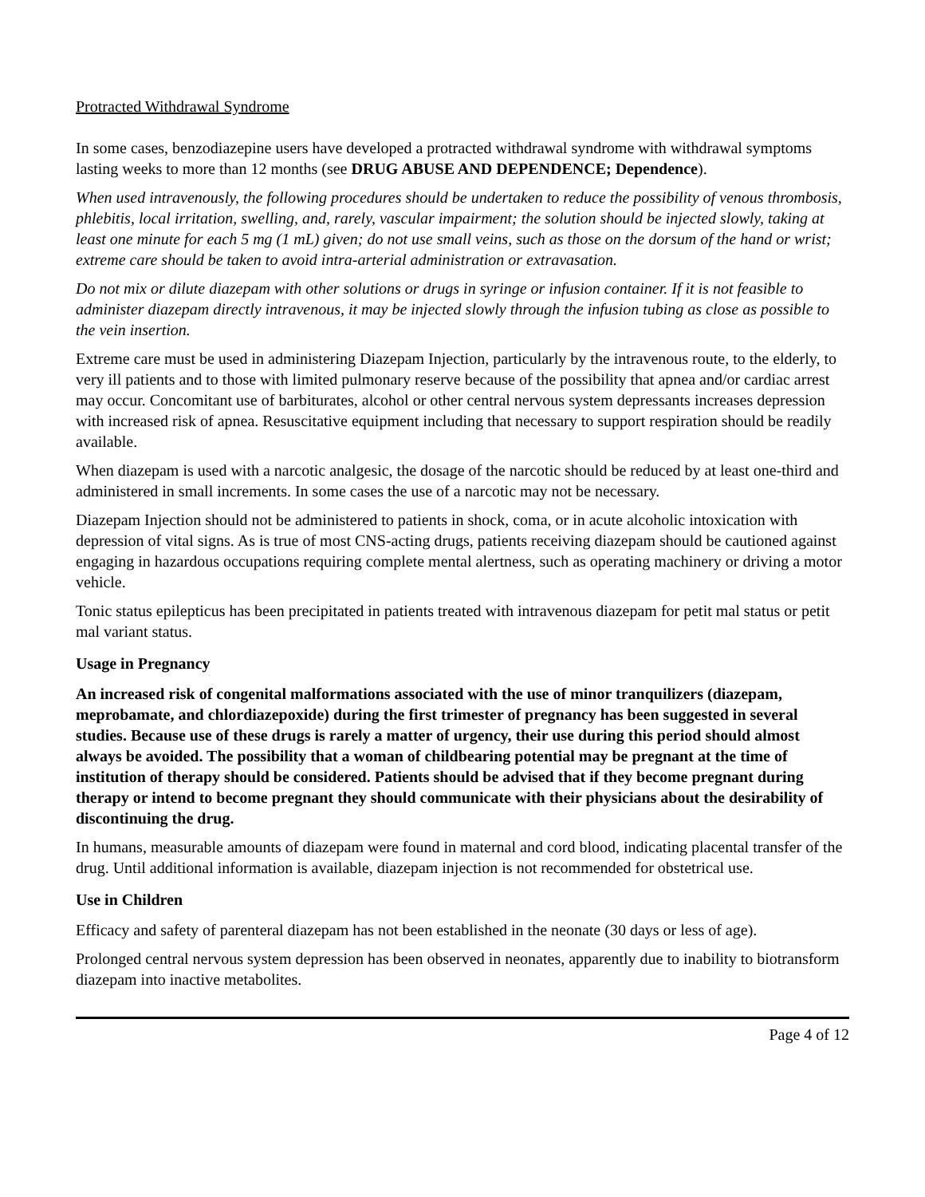Protracted Withdrawal Syndrome
In some cases, benzodiazepine users have developed a protracted withdrawal syndrome with withdrawal symptoms lasting weeks to more than 12 months (see DRUG ABUSE AND DEPENDENCE; Dependence).
When used intravenously, the following procedures should be undertaken to reduce the possibility of venous thrombosis, phlebitis, local irritation, swelling, and, rarely, vascular impairment; the solution should be injected slowly, taking at least one minute for each 5 mg (1 mL) given; do not use small veins, such as those on the dorsum of the hand or wrist; extreme care should be taken to avoid intra-arterial administration or extravasation.
Do not mix or dilute diazepam with other solutions or drugs in syringe or infusion container. If it is not feasible to administer diazepam directly intravenous, it may be injected slowly through the infusion tubing as close as possible to the vein insertion.
Extreme care must be used in administering Diazepam Injection, particularly by the intravenous route, to the elderly, to very ill patients and to those with limited pulmonary reserve because of the possibility that apnea and/or cardiac arrest may occur. Concomitant use of barbiturates, alcohol or other central nervous system depressants increases depression with increased risk of apnea. Resuscitative equipment including that necessary to support respiration should be readily available.
When diazepam is used with a narcotic analgesic, the dosage of the narcotic should be reduced by at least one-third and administered in small increments. In some cases the use of a narcotic may not be necessary.
Diazepam Injection should not be administered to patients in shock, coma, or in acute alcoholic intoxication with depression of vital signs. As is true of most CNS-acting drugs, patients receiving diazepam should be cautioned against engaging in hazardous occupations requiring complete mental alertness, such as operating machinery or driving a motor vehicle.
Tonic status epilepticus has been precipitated in patients treated with intravenous diazepam for petit mal status or petit mal variant status.
Usage in Pregnancy
An increased risk of congenital malformations associated with the use of minor tranquilizers (diazepam, meprobamate, and chlordiazepoxide) during the first trimester of pregnancy has been suggested in several studies. Because use of these drugs is rarely a matter of urgency, their use during this period should almost always be avoided. The possibility that a woman of childbearing potential may be pregnant at the time of institution of therapy should be considered. Patients should be advised that if they become pregnant during therapy or intend to become pregnant they should communicate with their physicians about the desirability of discontinuing the drug.
In humans, measurable amounts of diazepam were found in maternal and cord blood, indicating placental transfer of the drug. Until additional information is available, diazepam injection is not recommended for obstetrical use.
Use in Children
Efficacy and safety of parenteral diazepam has not been established in the neonate (30 days or less of age).
Prolonged central nervous system depression has been observed in neonates, apparently due to inability to biotransform diazepam into inactive metabolites.
Page 4 of 12